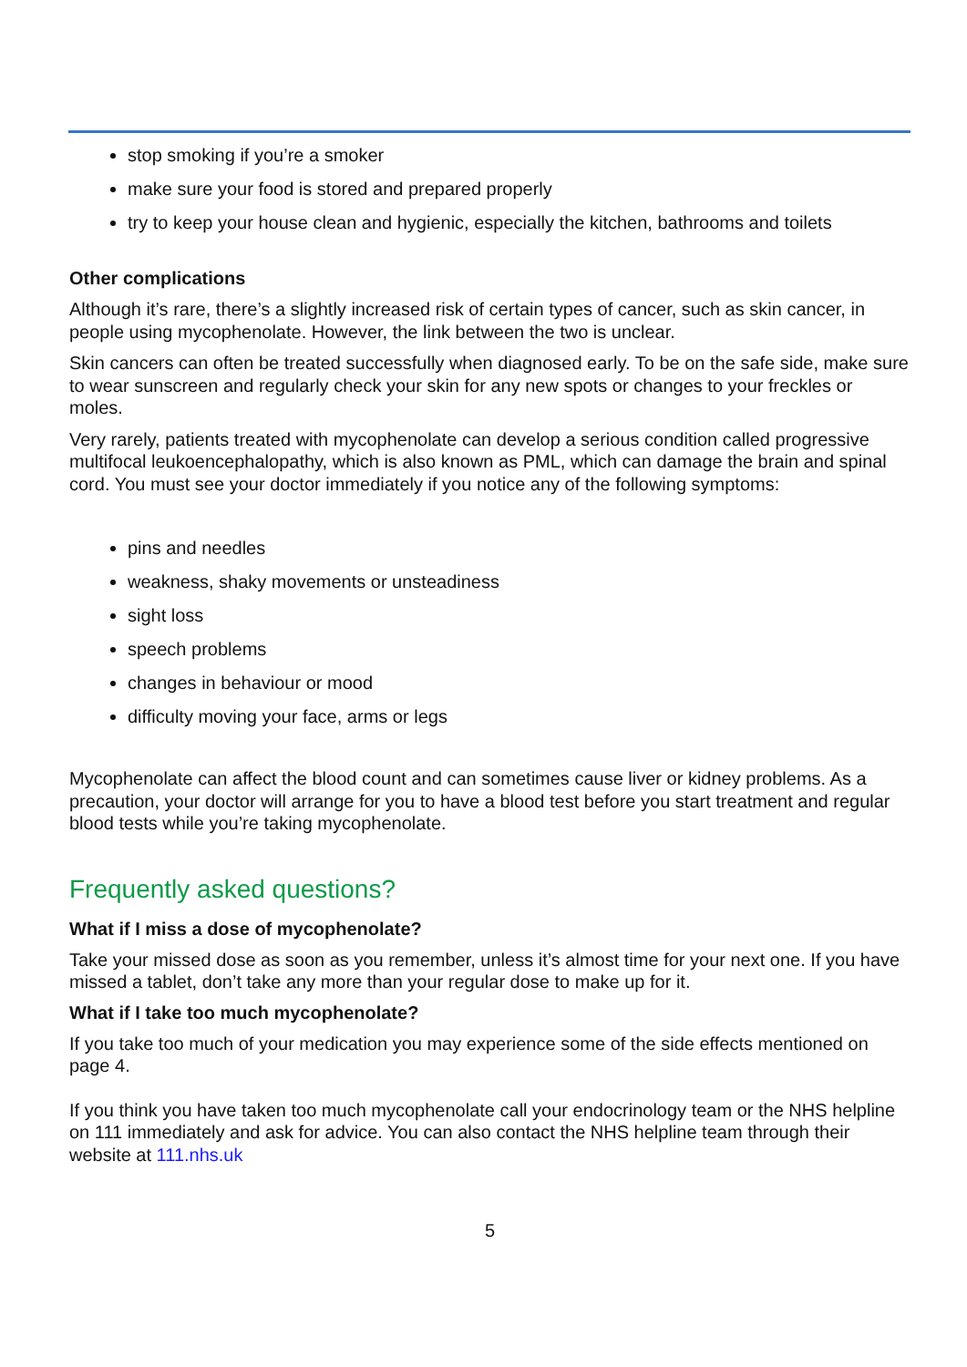stop smoking if you’re a smoker
make sure your food is stored and prepared properly
try to keep your house clean and hygienic, especially the kitchen, bathrooms and toilets
Other complications
Although it’s rare, there’s a slightly increased risk of certain types of cancer, such as skin cancer, in people using mycophenolate. However, the link between the two is unclear.
Skin cancers can often be treated successfully when diagnosed early. To be on the safe side, make sure to wear sunscreen and regularly check your skin for any new spots or changes to your freckles or moles.
Very rarely, patients treated with mycophenolate can develop a serious condition called progressive multifocal leukoencephalopathy, which is also known as PML, which can damage the brain and spinal cord. You must see your doctor immediately if you notice any of the following symptoms:
pins and needles
weakness, shaky movements or unsteadiness
sight loss
speech problems
changes in behaviour or mood
difficulty moving your face, arms or legs
Mycophenolate can affect the blood count and can sometimes cause liver or kidney problems. As a precaution, your doctor will arrange for you to have a blood test before you start treatment and regular blood tests while you’re taking mycophenolate.
Frequently asked questions?
What if I miss a dose of mycophenolate?
Take your missed dose as soon as you remember, unless it’s almost time for your next one. If you have missed a tablet, don’t take any more than your regular dose to make up for it.
What if I take too much mycophenolate?
If you take too much of your medication you may experience some of the side effects mentioned on page 4.
If you think you have taken too much mycophenolate call your endocrinology team or the NHS helpline on 111 immediately and ask for advice. You can also contact the NHS helpline team through their website at 111.nhs.uk
5